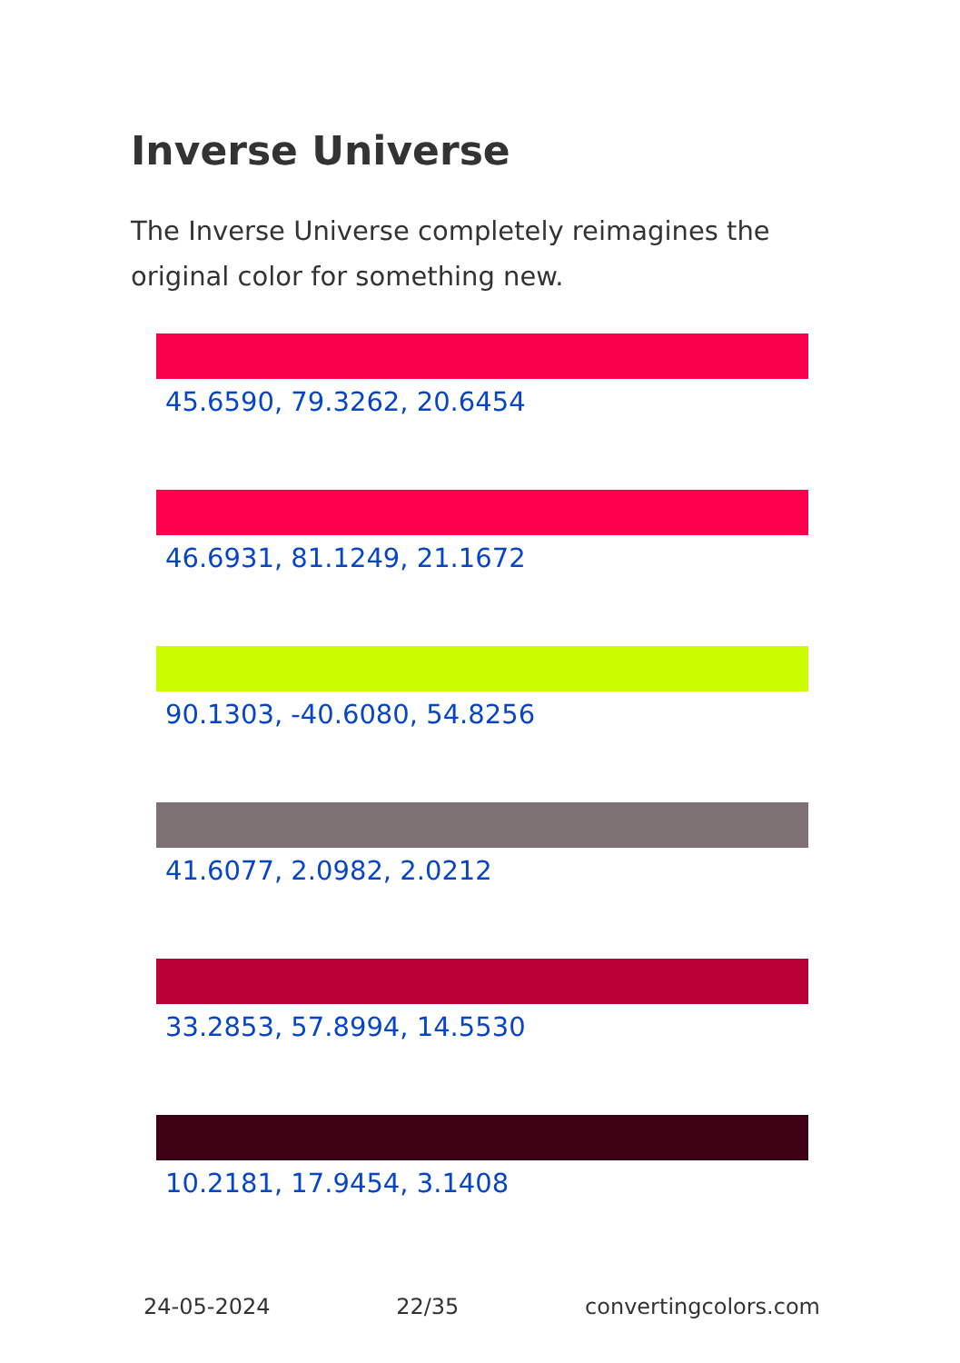Inverse Universe
The Inverse Universe completely reimagines the original color for something new.
45.6590, 79.3262, 20.6454
46.6931, 81.1249, 21.1672
90.1303, -40.6080, 54.8256
41.6077, 2.0982, 2.0212
33.2853, 57.8994, 14.5530
10.2181, 17.9454, 3.1408
24-05-2024 22/35 convertingcolors.com